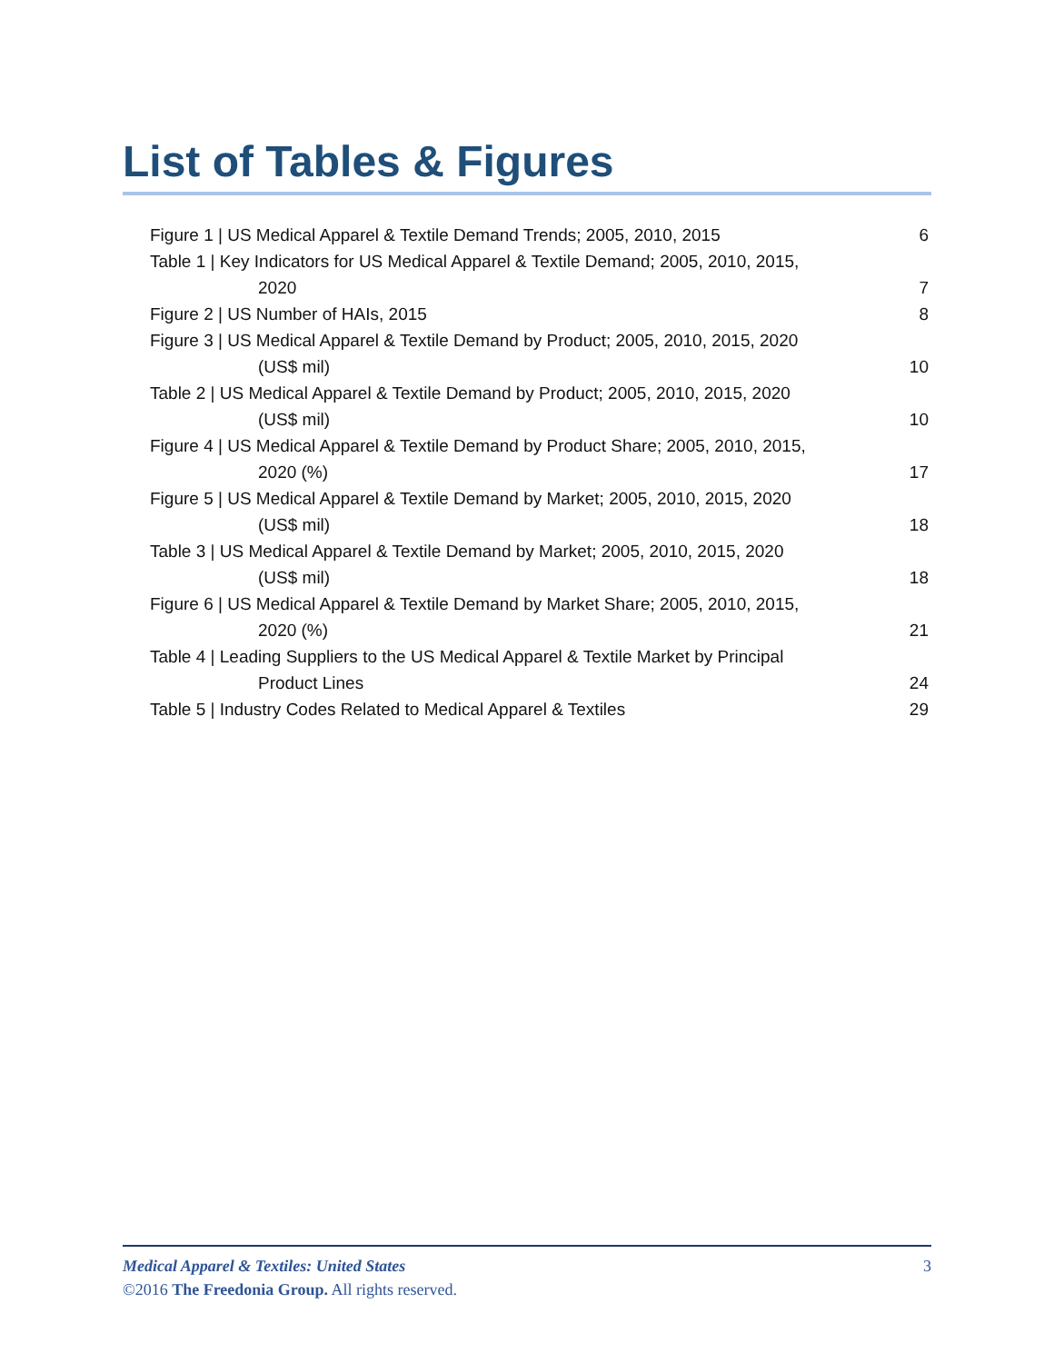List of Tables & Figures
Figure 1 | US Medical Apparel & Textile Demand Trends; 2005, 2010, 2015 6
Table 1 | Key Indicators for US Medical Apparel & Textile Demand; 2005, 2010, 2015,
2020 7
Figure 2 | US Number of HAIs, 2015 8
Figure 3 | US Medical Apparel & Textile Demand by Product; 2005, 2010, 2015, 2020
(US$ mil) 10
Table 2 | US Medical Apparel & Textile Demand by Product; 2005, 2010, 2015, 2020
(US$ mil) 10
Figure 4 | US Medical Apparel & Textile Demand by Product Share; 2005, 2010, 2015,
2020 (%) 17
Figure 5 | US Medical Apparel & Textile Demand by Market; 2005, 2010, 2015, 2020
(US$ mil) 18
Table 3 | US Medical Apparel & Textile Demand by Market; 2005, 2010, 2015, 2020
(US$ mil) 18
Figure 6 | US Medical Apparel & Textile Demand by Market Share; 2005, 2010, 2015,
2020 (%) 21
Table 4 | Leading Suppliers to the US Medical Apparel & Textile Market by Principal
Product Lines 24
Table 5 | Industry Codes Related to Medical Apparel & Textiles 29
3 Medical Apparel & Textiles: United States
©2016 The Freedonia Group. All rights reserved.